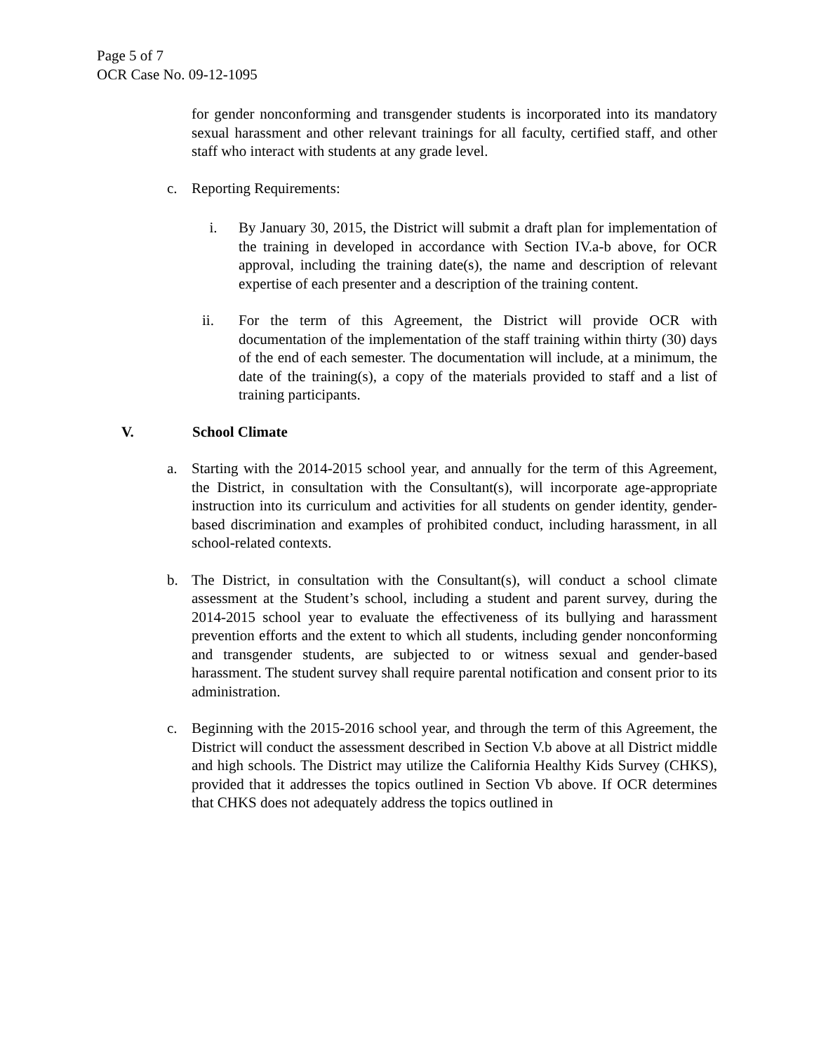Page 5 of 7
OCR Case No. 09-12-1095
for gender nonconforming and transgender students is incorporated into its mandatory sexual harassment and other relevant trainings for all faculty, certified staff, and other staff who interact with students at any grade level.
c. Reporting Requirements:
i. By January 30, 2015, the District will submit a draft plan for implementation of the training in developed in accordance with Section IV.a-b above, for OCR approval, including the training date(s), the name and description of relevant expertise of each presenter and a description of the training content.
ii. For the term of this Agreement, the District will provide OCR with documentation of the implementation of the staff training within thirty (30) days of the end of each semester. The documentation will include, at a minimum, the date of the training(s), a copy of the materials provided to staff and a list of training participants.
V. School Climate
a. Starting with the 2014-2015 school year, and annually for the term of this Agreement, the District, in consultation with the Consultant(s), will incorporate age-appropriate instruction into its curriculum and activities for all students on gender identity, gender-based discrimination and examples of prohibited conduct, including harassment, in all school-related contexts.
b. The District, in consultation with the Consultant(s), will conduct a school climate assessment at the Student’s school, including a student and parent survey, during the 2014-2015 school year to evaluate the effectiveness of its bullying and harassment prevention efforts and the extent to which all students, including gender nonconforming and transgender students, are subjected to or witness sexual and gender-based harassment. The student survey shall require parental notification and consent prior to its administration.
c. Beginning with the 2015-2016 school year, and through the term of this Agreement, the District will conduct the assessment described in Section V.b above at all District middle and high schools. The District may utilize the California Healthy Kids Survey (CHKS), provided that it addresses the topics outlined in Section Vb above. If OCR determines that CHKS does not adequately address the topics outlined in